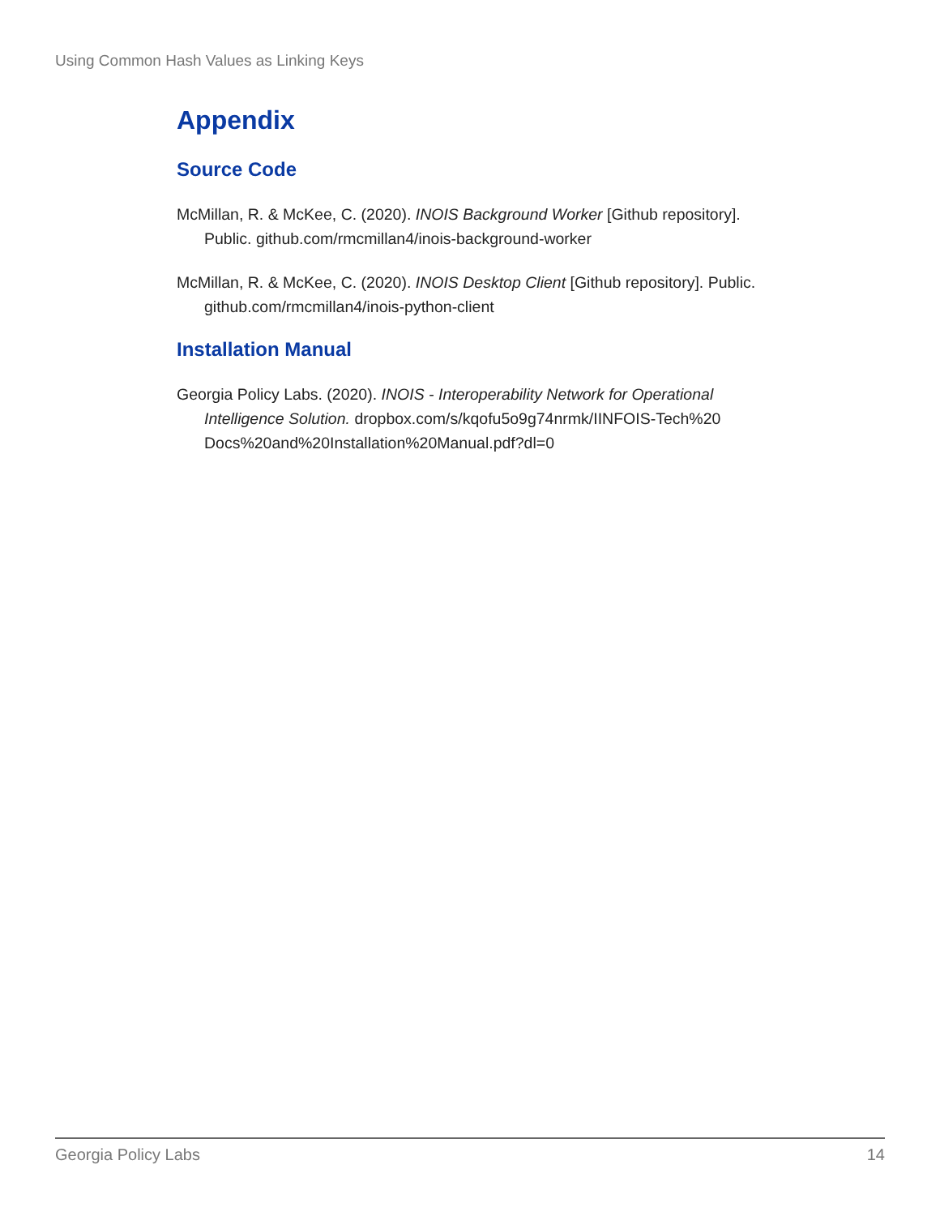Using Common Hash Values as Linking Keys
Appendix
Source Code
McMillan, R. & McKee, C. (2020). INOIS Background Worker [Github repository]. Public. github.com/rmcmillan4/inois-background-worker
McMillan, R. & McKee, C. (2020). INOIS Desktop Client [Github repository]. Public. github.com/rmcmillan4/inois-python-client
Installation Manual
Georgia Policy Labs. (2020). INOIS - Interoperability Network for Operational Intelligence Solution. dropbox.com/s/kqofu5o9g74nrmk/IINFOIS-Tech%20 Docs%20and%20Installation%20Manual.pdf?dl=0
Georgia Policy Labs 14